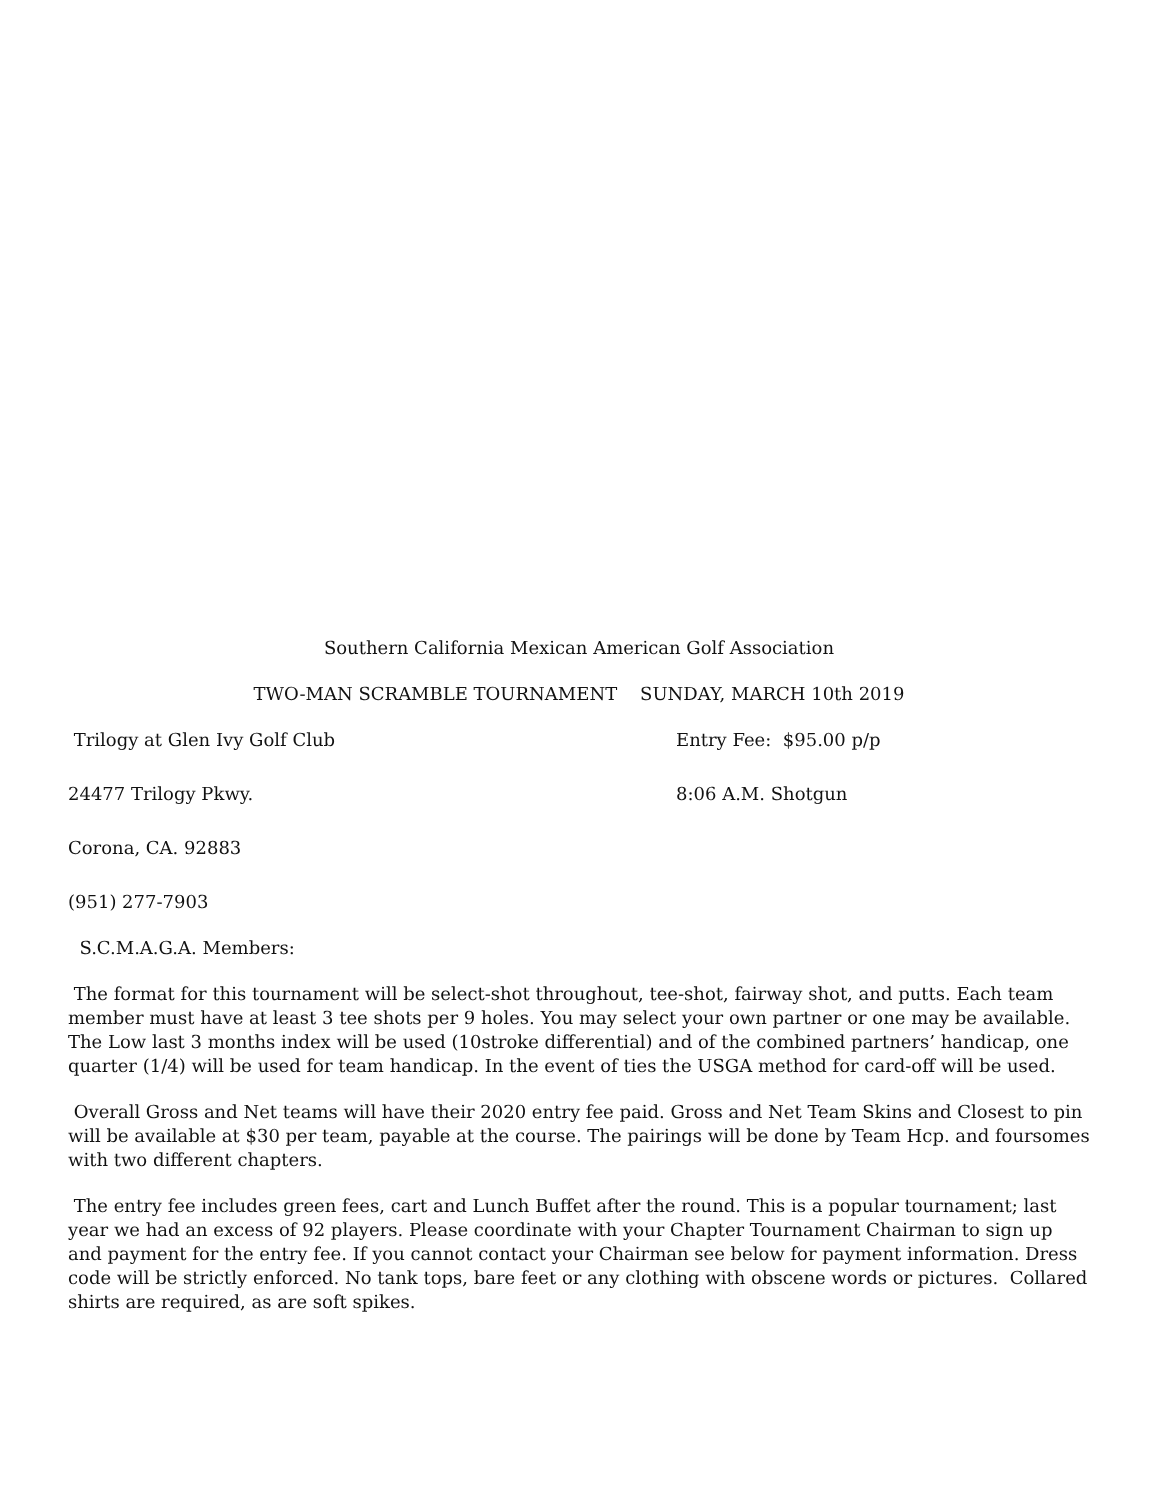Southern California Mexican American Golf Association
TWO-MAN SCRAMBLE TOURNAMENT SUNDAY, MARCH 10th 2019
Trilogy at Glen Ivy Golf Club Entry Fee: $95.00 p/p
24477 Trilogy Pkwy. 8:06 A.M. Shotgun
Corona, CA. 92883
(951) 277-7903
S.C.M.A.G.A. Members:
The format for this tournament will be select-shot throughout, tee-shot, fairway shot, and putts. Each team member must have at least 3 tee shots per 9 holes. You may select your own partner or one may be available. The Low last 3 months index will be used (10stroke differential) and of the combined partners’ handicap, one quarter (1/4) will be used for team handicap. In the event of ties the USGA method for card-off will be used.
Overall Gross and Net teams will have their 2020 entry fee paid. Gross and Net Team Skins and Closest to pin will be available at $30 per team, payable at the course. The pairings will be done by Team Hcp. and foursomes with two different chapters.
The entry fee includes green fees, cart and Lunch Buffet after the round. This is a popular tournament; last year we had an excess of 92 players. Please coordinate with your Chapter Tournament Chairman to sign up and payment for the entry fee. If you cannot contact your Chairman see below for payment information. Dress code will be strictly enforced. No tank tops, bare feet or any clothing with obscene words or pictures. Collared shirts are required, as are soft spikes.